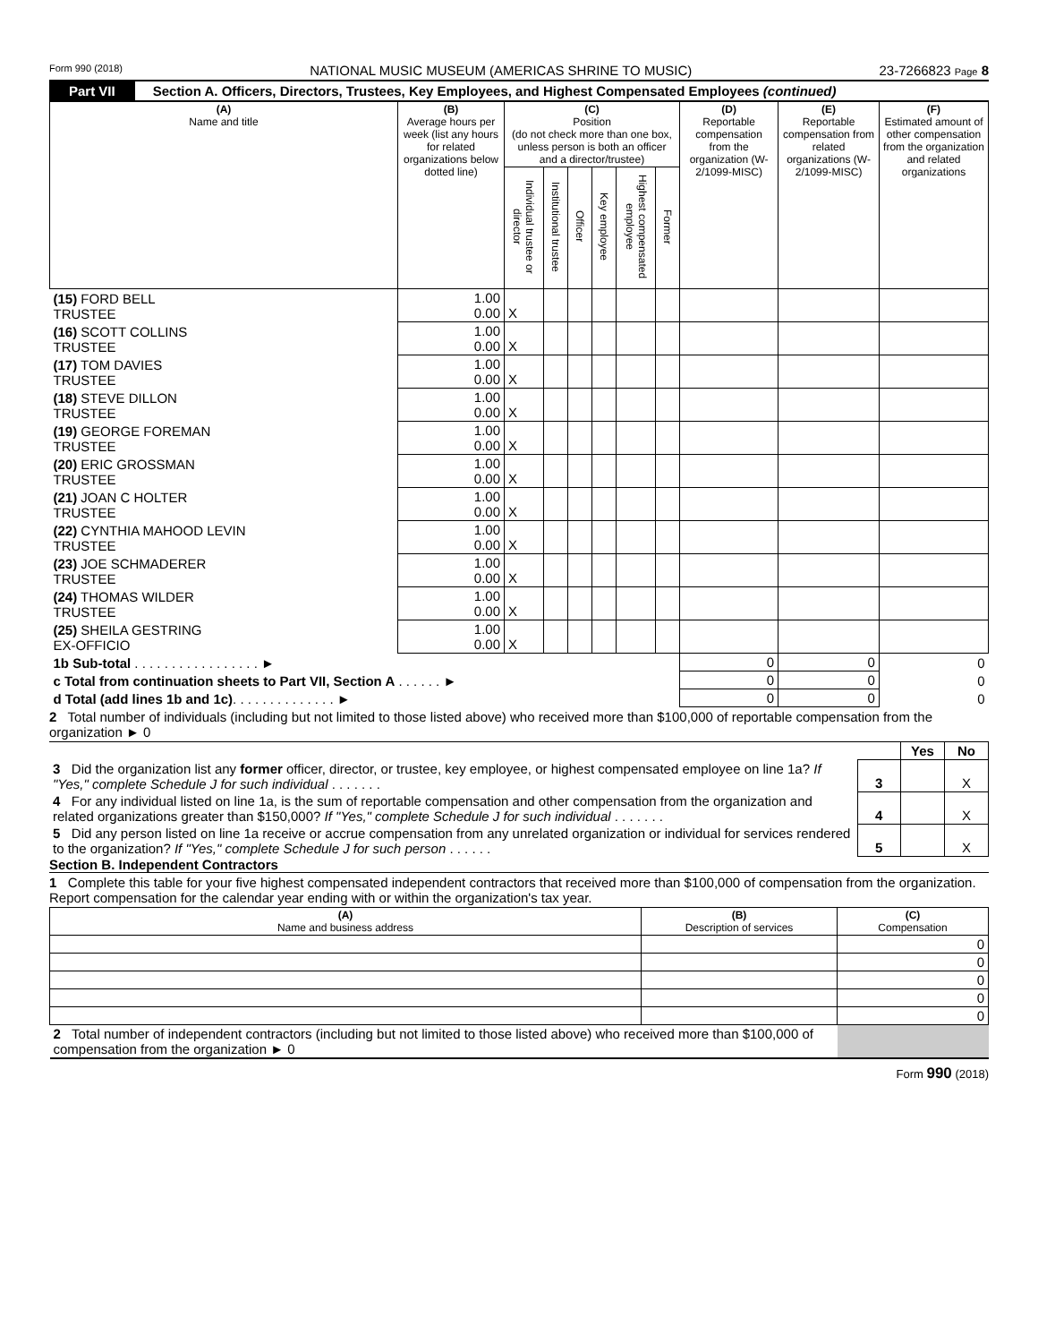Form 990 (2018) NATIONAL MUSIC MUSEUM (AMERICAS SHRINE TO MUSIC) 23-7266823 Page 8
Part VII Section A. Officers, Directors, Trustees, Key Employees, and Highest Compensated Employees (continued)
| (A) Name and title | (B) Average hours per week (list any hours for related organizations below dotted line) | (C) Position (do not check more than one box, unless person is both an officer and a director/trustee) | | | | | | (D) Reportable compensation from the organization (W-2/1099-MISC) | (E) Reportable compensation from related organizations (W-2/1099-MISC) | (F) Estimated amount of other compensation from the organization and related organizations |
| --- | --- | --- | --- | --- | --- | --- | --- | --- | --- | --- |
| | | Individual trustee or director | Institutional trustee | Officer | Key employee | Highest compensated employee | Former | | | |
| (15) FORD BELL TRUSTEE | 1.00 0.00 | X | | | | | | | | |
| (16) SCOTT COLLINS TRUSTEE | 1.00 0.00 | X | | | | | | | | |
| (17) TOM DAVIES TRUSTEE | 1.00 0.00 | X | | | | | | | | |
| (18) STEVE DILLON TRUSTEE | 1.00 0.00 | X | | | | | | | | |
| (19) GEORGE FOREMAN TRUSTEE | 1.00 0.00 | X | | | | | | | | |
| (20) ERIC GROSSMAN TRUSTEE | 1.00 0.00 | X | | | | | | | | |
| (21) JOAN C HOLTER TRUSTEE | 1.00 0.00 | X | | | | | | | | |
| (22) CYNTHIA MAHOOD LEVIN TRUSTEE | 1.00 0.00 | X | | | | | | | | |
| (23) JOE SCHMADERER TRUSTEE | 1.00 0.00 | X | | | | | | | | |
| (24) THOMAS WILDER TRUSTEE | 1.00 0.00 | X | | | | | | | | |
| (25) SHEILA GESTRING EX-OFFICIO | 1.00 0.00 | X | | | | | | | | |
| 1b Sub-total . . . . . . . . . . . . . . . . . ► | | | | | | | | 0 | 0 | 0 |
| c Total from continuation sheets to Part VII, Section A . . . . . . ► | | | | | | | | 0 | 0 | 0 |
| d Total (add lines 1b and 1c) . . . . . . . . . . . . . . ► | | | | | | | | 0 | 0 | 0 |
2 Total number of individuals (including but not limited to those listed above) who received more than $100,000 of reportable compensation from the organization ► 0
| | | Yes | No |
| 3 Did the organization list any former officer, director, or trustee, key employee, or highest compensated employee on line 1a? If "Yes," complete Schedule J for such individual . . . . . . . | 3 | | X |
| 4 For any individual listed on line 1a, is the sum of reportable compensation and other compensation from the organization and related organizations greater than $150,000? If "Yes," complete Schedule J for such individual . . . . . . . | 4 | | X |
| 5 Did any person listed on line 1a receive or accrue compensation from any unrelated organization or individual for services rendered to the organization? If "Yes," complete Schedule J for such person . . . . . . | 5 | | X |
Section B. Independent Contractors
1 Complete this table for your five highest compensated independent contractors that received more than $100,000 of compensation from the organization. Report compensation for the calendar year ending with or within the organization's tax year.
| (A) Name and business address | (B) Description of services | (C) Compensation |
| --- | --- | --- |
| | | 0 |
| | | 0 |
| | | 0 |
| | | 0 |
| | | 0 |
| 2 Total number of independent contractors (including but not limited to those listed above) who received more than $100,000 of compensation from the organization ► 0 | | |
Form 990 (2018)